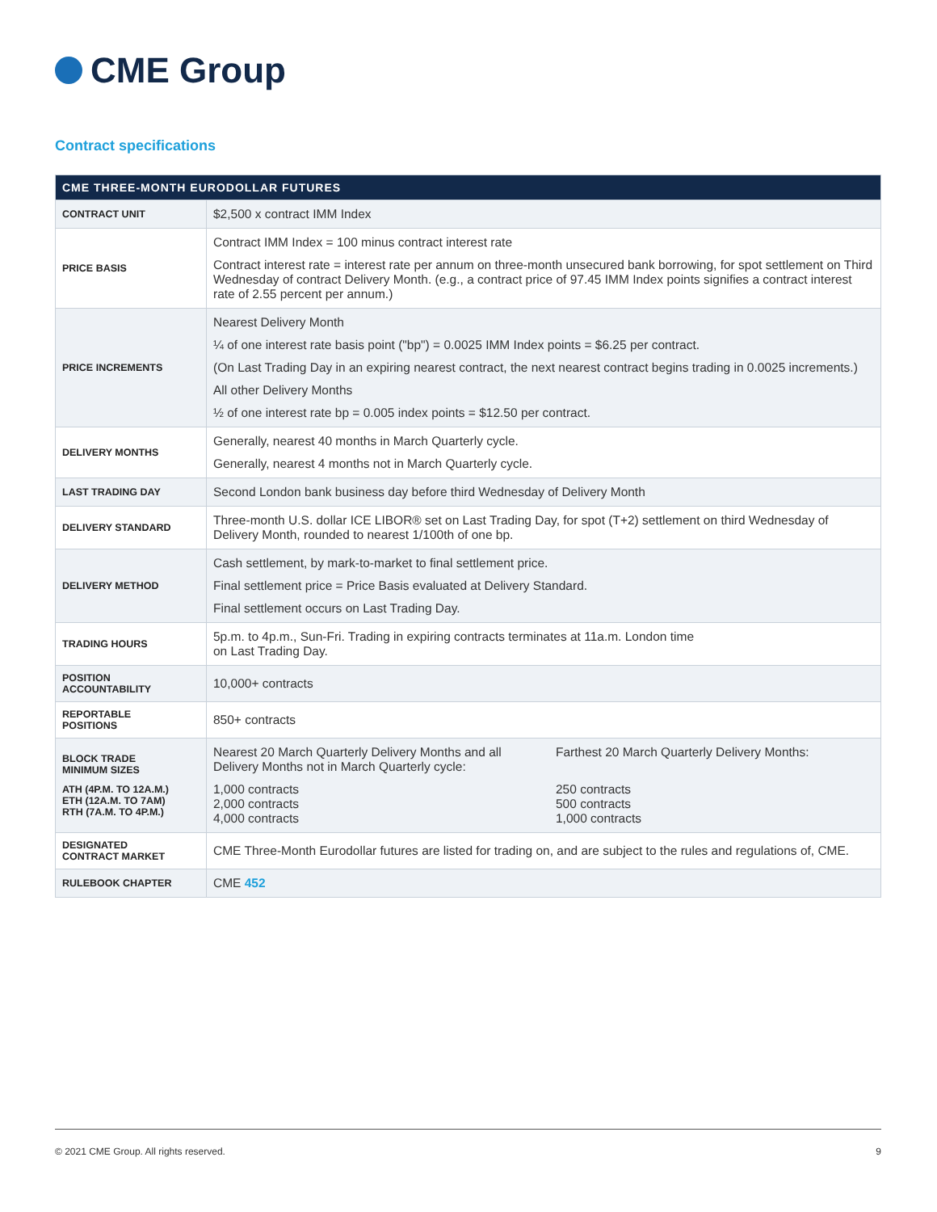CME Group
Contract specifications
| CME THREE-MONTH EURODOLLAR FUTURES | |
| --- | --- |
| CONTRACT UNIT | $2,500 x contract IMM Index |
| PRICE BASIS | Contract IMM Index = 100 minus contract interest rate Contract interest rate = interest rate per annum on three-month unsecured bank borrowing, for spot settlement on Third Wednesday of contract Delivery Month. (e.g., a contract price of 97.45 IMM Index points signifies a contract interest rate of 2.55 percent per annum.) |
| PRICE INCREMENTS | Nearest Delivery Month ¼ of one interest rate basis point ("bp") = 0.0025 IMM Index points = $6.25 per contract. (On Last Trading Day in an expiring nearest contract, the next nearest contract begins trading in 0.0025 increments.) All other Delivery Months ½ of one interest rate bp = 0.005 index points = $12.50 per contract. |
| DELIVERY MONTHS | Generally, nearest 40 months in March Quarterly cycle. Generally, nearest 4 months not in March Quarterly cycle. |
| LAST TRADING DAY | Second London bank business day before third Wednesday of Delivery Month |
| DELIVERY STANDARD | Three-month U.S. dollar ICE LIBOR® set on Last Trading Day, for spot (T+2) settlement on third Wednesday of Delivery Month, rounded to nearest 1/100th of one bp. |
| DELIVERY METHOD | Cash settlement, by mark-to-market to final settlement price. Final settlement price = Price Basis evaluated at Delivery Standard. Final settlement occurs on Last Trading Day. |
| TRADING HOURS | 5p.m. to 4p.m., Sun-Fri. Trading in expiring contracts terminates at 11a.m. London time on Last Trading Day. |
| POSITION ACCOUNTABILITY | 10,000+ contracts |
| REPORTABLE POSITIONS | 850+ contracts |
| BLOCK TRADE MINIMUM SIZES ATH (4P.M. TO 12A.M.) ETH (12A.M. TO 7AM) RTH (7A.M. TO 4P.M.) | Nearest 20 March Quarterly Delivery Months and all Delivery Months not in March Quarterly cycle: 1,000 contracts 2,000 contracts 4,000 contracts Farthest 20 March Quarterly Delivery Months: 250 contracts 500 contracts 1,000 contracts |
| DESIGNATED CONTRACT MARKET | CME Three-Month Eurodollar futures are listed for trading on, and are subject to the rules and regulations of, CME. |
| RULEBOOK CHAPTER | CME 452 |
© 2021 CME Group. All rights reserved. 9